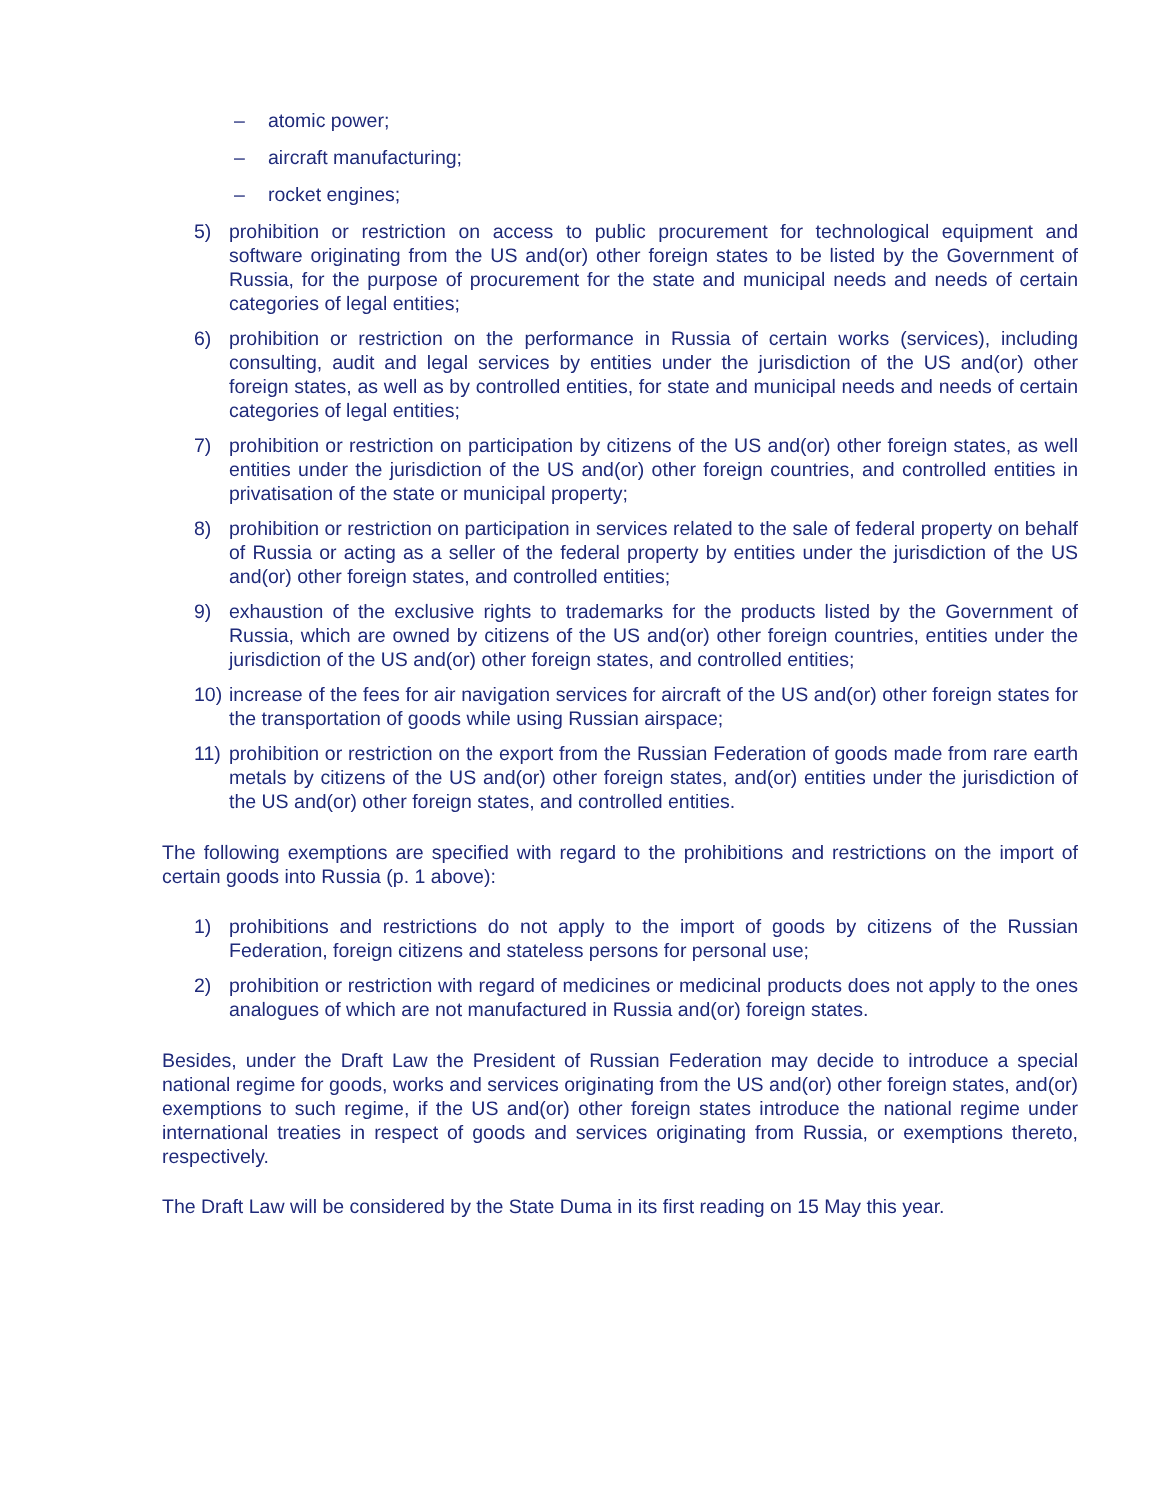– atomic power;
– aircraft manufacturing;
– rocket engines;
5) prohibition or restriction on access to public procurement for technological equipment and software originating from the US and(or) other foreign states to be listed by the Government of Russia, for the purpose of procurement for the state and municipal needs and needs of certain categories of legal entities;
6) prohibition or restriction on the performance in Russia of certain works (services), including consulting, audit and legal services by entities under the jurisdiction of the US and(or) other foreign states, as well as by controlled entities, for state and municipal needs and needs of certain categories of legal entities;
7) prohibition or restriction on participation by citizens of the US and(or) other foreign states, as well entities under the jurisdiction of the US and(or) other foreign countries, and controlled entities in privatisation of the state or municipal property;
8) prohibition or restriction on participation in services related to the sale of federal property on behalf of Russia or acting as a seller of the federal property by entities under the jurisdiction of the US and(or) other foreign states, and controlled entities;
9) exhaustion of the exclusive rights to trademarks for the products listed by the Government of Russia, which are owned by citizens of the US and(or) other foreign countries, entities under the jurisdiction of the US and(or) other foreign states, and controlled entities;
10) increase of the fees for air navigation services for aircraft of the US and(or) other foreign states for the transportation of goods while using Russian airspace;
11) prohibition or restriction on the export from the Russian Federation of goods made from rare earth metals by citizens of the US and(or) other foreign states, and(or) entities under the jurisdiction of the US and(or) other foreign states, and controlled entities.
The following exemptions are specified with regard to the prohibitions and restrictions on the import of certain goods into Russia (p. 1 above):
1) prohibitions and restrictions do not apply to the import of goods by citizens of the Russian Federation, foreign citizens and stateless persons for personal use;
2) prohibition or restriction with regard of medicines or medicinal products does not apply to the ones analogues of which are not manufactured in Russia and(or) foreign states.
Besides, under the Draft Law the President of Russian Federation may decide to introduce a special national regime for goods, works and services originating from the US and(or) other foreign states, and(or) exemptions to such regime, if the US and(or) other foreign states introduce the national regime under international treaties in respect of goods and services originating from Russia, or exemptions thereto, respectively.
The Draft Law will be considered by the State Duma in its first reading on 15 May this year.